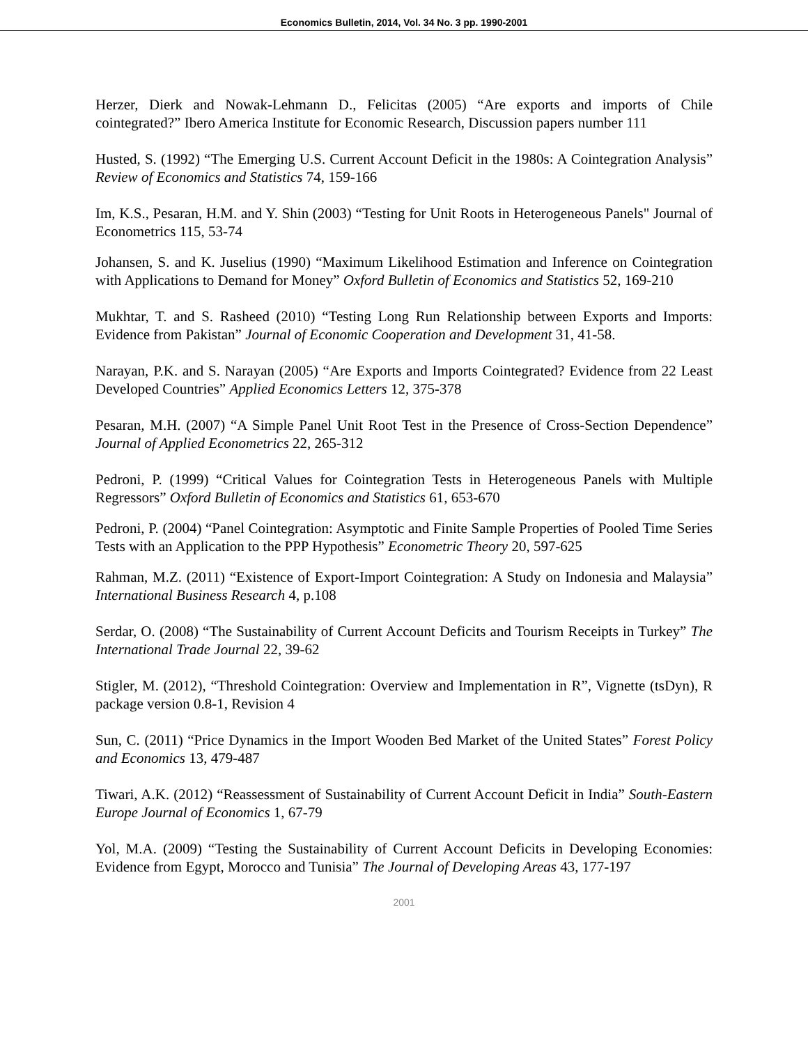Economics Bulletin, 2014, Vol. 34 No. 3 pp. 1990-2001
Herzer, Dierk and Nowak-Lehmann D., Felicitas (2005) “Are exports and imports of Chile cointegrated?” Ibero America Institute for Economic Research, Discussion papers number 111
Husted, S. (1992) “The Emerging U.S. Current Account Deficit in the 1980s: A Cointegration Analysis” Review of Economics and Statistics 74, 159-166
Im, K.S., Pesaran, H.M. and Y. Shin (2003) “Testing for Unit Roots in Heterogeneous Panels" Journal of Econometrics 115, 53-74
Johansen, S. and K. Juselius (1990) “Maximum Likelihood Estimation and Inference on Cointegration with Applications to Demand for Money” Oxford Bulletin of Economics and Statistics 52, 169-210
Mukhtar, T. and S. Rasheed (2010) “Testing Long Run Relationship between Exports and Imports: Evidence from Pakistan” Journal of Economic Cooperation and Development 31, 41-58.
Narayan, P.K. and S. Narayan (2005) “Are Exports and Imports Cointegrated? Evidence from 22 Least Developed Countries” Applied Economics Letters 12, 375-378
Pesaran, M.H. (2007) “A Simple Panel Unit Root Test in the Presence of Cross-Section Dependence” Journal of Applied Econometrics 22, 265-312
Pedroni, P. (1999) “Critical Values for Cointegration Tests in Heterogeneous Panels with Multiple Regressors” Oxford Bulletin of Economics and Statistics 61, 653-670
Pedroni, P. (2004) “Panel Cointegration: Asymptotic and Finite Sample Properties of Pooled Time Series Tests with an Application to the PPP Hypothesis” Econometric Theory 20, 597-625
Rahman, M.Z. (2011) “Existence of Export-Import Cointegration: A Study on Indonesia and Malaysia” International Business Research 4, p.108
Serdar, O. (2008) “The Sustainability of Current Account Deficits and Tourism Receipts in Turkey” The International Trade Journal 22, 39-62
Stigler, M. (2012), “Threshold Cointegration: Overview and Implementation in R”, Vignette (tsDyn), R package version 0.8-1, Revision 4
Sun, C. (2011) “Price Dynamics in the Import Wooden Bed Market of the United States” Forest Policy and Economics 13, 479-487
Tiwari, A.K. (2012) “Reassessment of Sustainability of Current Account Deficit in India” South-Eastern Europe Journal of Economics 1, 67-79
Yol, M.A. (2009) “Testing the Sustainability of Current Account Deficits in Developing Economies: Evidence from Egypt, Morocco and Tunisia” The Journal of Developing Areas 43, 177-197
2001